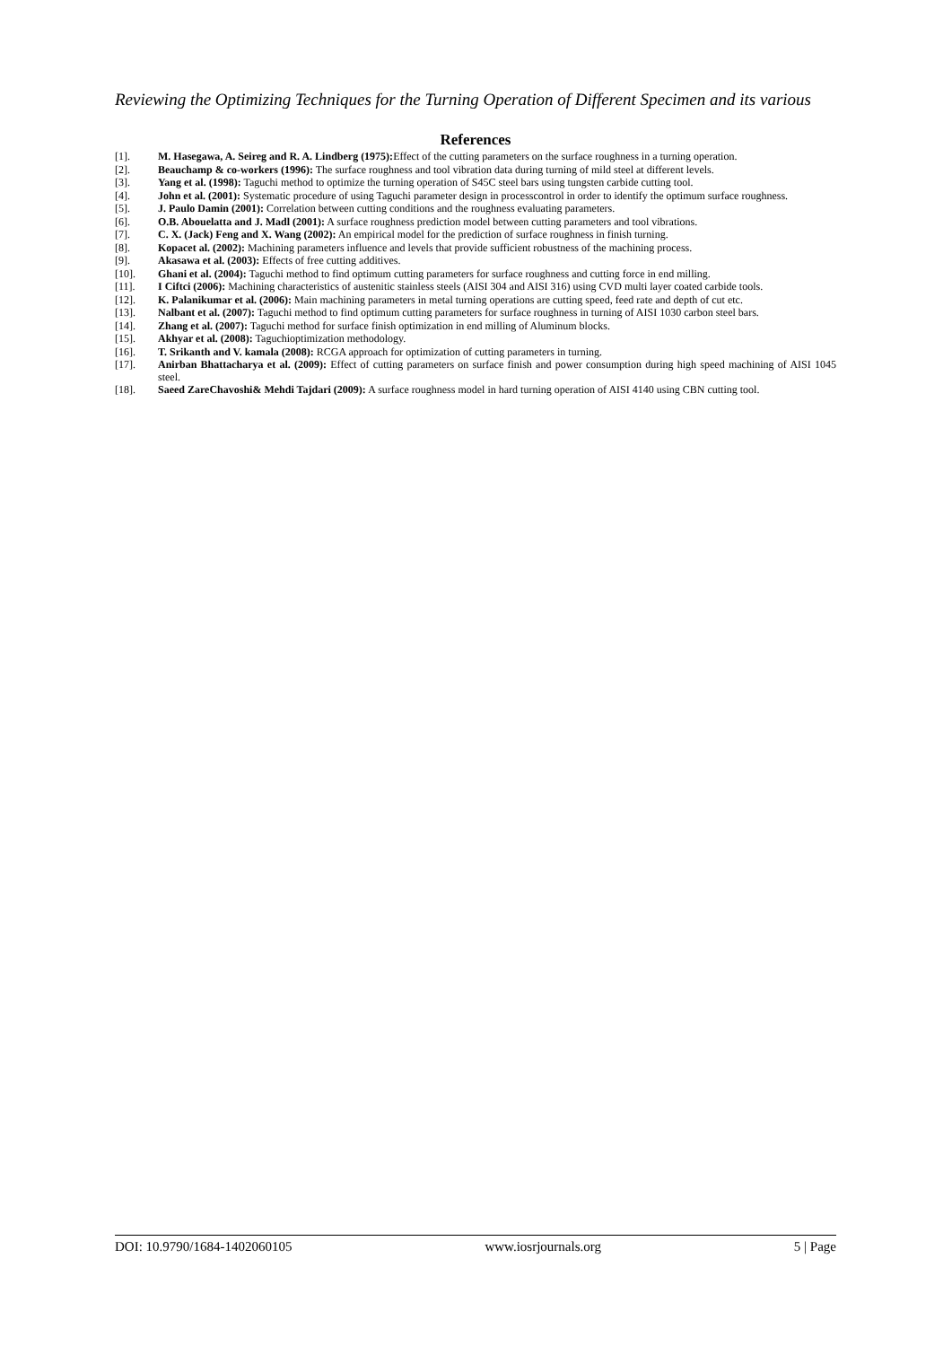Reviewing the Optimizing Techniques for the Turning Operation of Different Specimen and its various
References
[1]. M. Hasegawa, A. Seireg and R. A. Lindberg (1975): Effect of the cutting parameters on the surface roughness in a turning operation.
[2]. Beauchamp & co-workers (1996): The surface roughness and tool vibration data during turning of mild steel at different levels.
[3]. Yang et al. (1998): Taguchi method to optimize the turning operation of S45C steel bars using tungsten carbide cutting tool.
[4]. John et al. (2001): Systematic procedure of using Taguchi parameter design in processcontrol in order to identify the optimum surface roughness.
[5]. J. Paulo Damin (2001): Correlation between cutting conditions and the roughness evaluating parameters.
[6]. O.B. Abouelatta and J. Madl (2001): A surface roughness prediction model between cutting parameters and tool vibrations.
[7]. C. X. (Jack) Feng and X. Wang (2002): An empirical model for the prediction of surface roughness in finish turning.
[8]. Kopacet al. (2002): Machining parameters influence and levels that provide sufficient robustness of the machining process.
[9]. Akasawa et al. (2003): Effects of free cutting additives.
[10]. Ghani et al. (2004): Taguchi method to find optimum cutting parameters for surface roughness and cutting force in end milling.
[11]. I Ciftci (2006): Machining characteristics of austenitic stainless steels (AISI 304 and AISI 316) using CVD multi layer coated carbide tools.
[12]. K. Palanikumar et al. (2006): Main machining parameters in metal turning operations are cutting speed, feed rate and depth of cut etc.
[13]. Nalbant et al. (2007): Taguchi method to find optimum cutting parameters for surface roughness in turning of AISI 1030 carbon steel bars.
[14]. Zhang et al. (2007): Taguchi method for surface finish optimization in end milling of Aluminum blocks.
[15]. Akhyar et al. (2008): Taguchioptimization methodology.
[16]. T. Srikanth and V. kamala (2008): RCGA approach for optimization of cutting parameters in turning.
[17]. Anirban Bhattacharya et al. (2009): Effect of cutting parameters on surface finish and power consumption during high speed machining of AISI 1045 steel.
[18]. Saeed ZareChavoshi& Mehdi Tajdari (2009): A surface roughness model in hard turning operation of AISI 4140 using CBN cutting tool.
DOI: 10.9790/1684-1402060105 www.iosrjournals.org 5 | Page